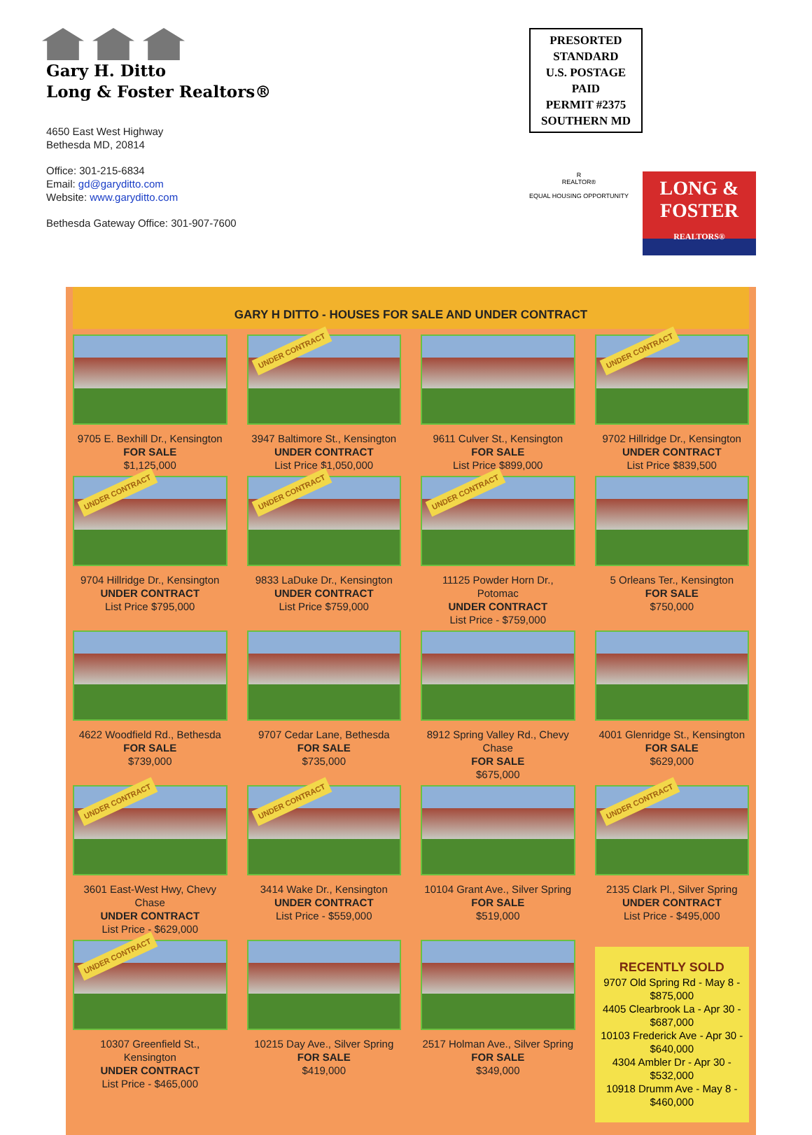Gary H. Ditto
Long & Foster Realtors®
4650 East West Highway
Bethesda MD, 20814
Office: 301-215-6834
Email: gd@garyditto.com
Website: www.garyditto.com
Bethesda Gateway Office: 301-907-7600
PRESORTED
STANDARD
U.S. POSTAGE
PAID
PERMIT #2375
SOUTHERN MD
R
REALTOR®
EQUAL HOUSING OPPORTUNITY
LONG & FOSTER
REALTORS®
GARY H DITTO - HOUSES FOR SALE AND UNDER CONTRACT
9705 E. Bexhill Dr., Kensington
FOR SALE
$1,125,000
UNDER CONTRACT
3947 Baltimore St., Kensington
UNDER CONTRACT
List Price $1,050,000
9611 Culver St., Kensington
FOR SALE
List Price $899,000
UNDER CONTRACT
9702 Hillridge Dr., Kensington
UNDER CONTRACT
List Price $839,500
UNDER CONTRACT
9704 Hillridge Dr., Kensington
UNDER CONTRACT
List Price $795,000
UNDER CONTRACT
9833 LaDuke Dr., Kensington
UNDER CONTRACT
List Price $759,000
UNDER CONTRACT
11125 Powder Horn Dr., Potomac
UNDER CONTRACT
List Price - $759,000
5 Orleans Ter., Kensington
FOR SALE
$750,000
4622 Woodfield Rd., Bethesda
FOR SALE
$739,000
9707 Cedar Lane, Bethesda
FOR SALE
$735,000
8912 Spring Valley Rd., Chevy Chase
FOR SALE
$675,000
4001 Glenridge St., Kensington
FOR SALE
$629,000
UNDER CONTRACT
3601 East-West Hwy, Chevy Chase
UNDER CONTRACT
List Price - $629,000
UNDER CONTRACT
3414 Wake Dr., Kensington
UNDER CONTRACT
List Price - $559,000
10104 Grant Ave., Silver Spring
FOR SALE
$519,000
UNDER CONTRACT
2135 Clark Pl., Silver Spring
UNDER CONTRACT
List Price - $495,000
UNDER CONTRACT
10307 Greenfield St., Kensington
UNDER CONTRACT
List Price - $465,000
10215 Day Ave., Silver Spring
FOR SALE
$419,000
2517 Holman Ave., Silver Spring
FOR SALE
$349,000
RECENTLY SOLD
9707 Old Spring Rd - May 8 - $875,000
4405 Clearbrook La - Apr 30 - $687,000
10103 Frederick Ave - Apr 30 - $640,000
4304 Ambler Dr - Apr 30 - $532,000
10918 Drumm Ave - May 8 - $460,000